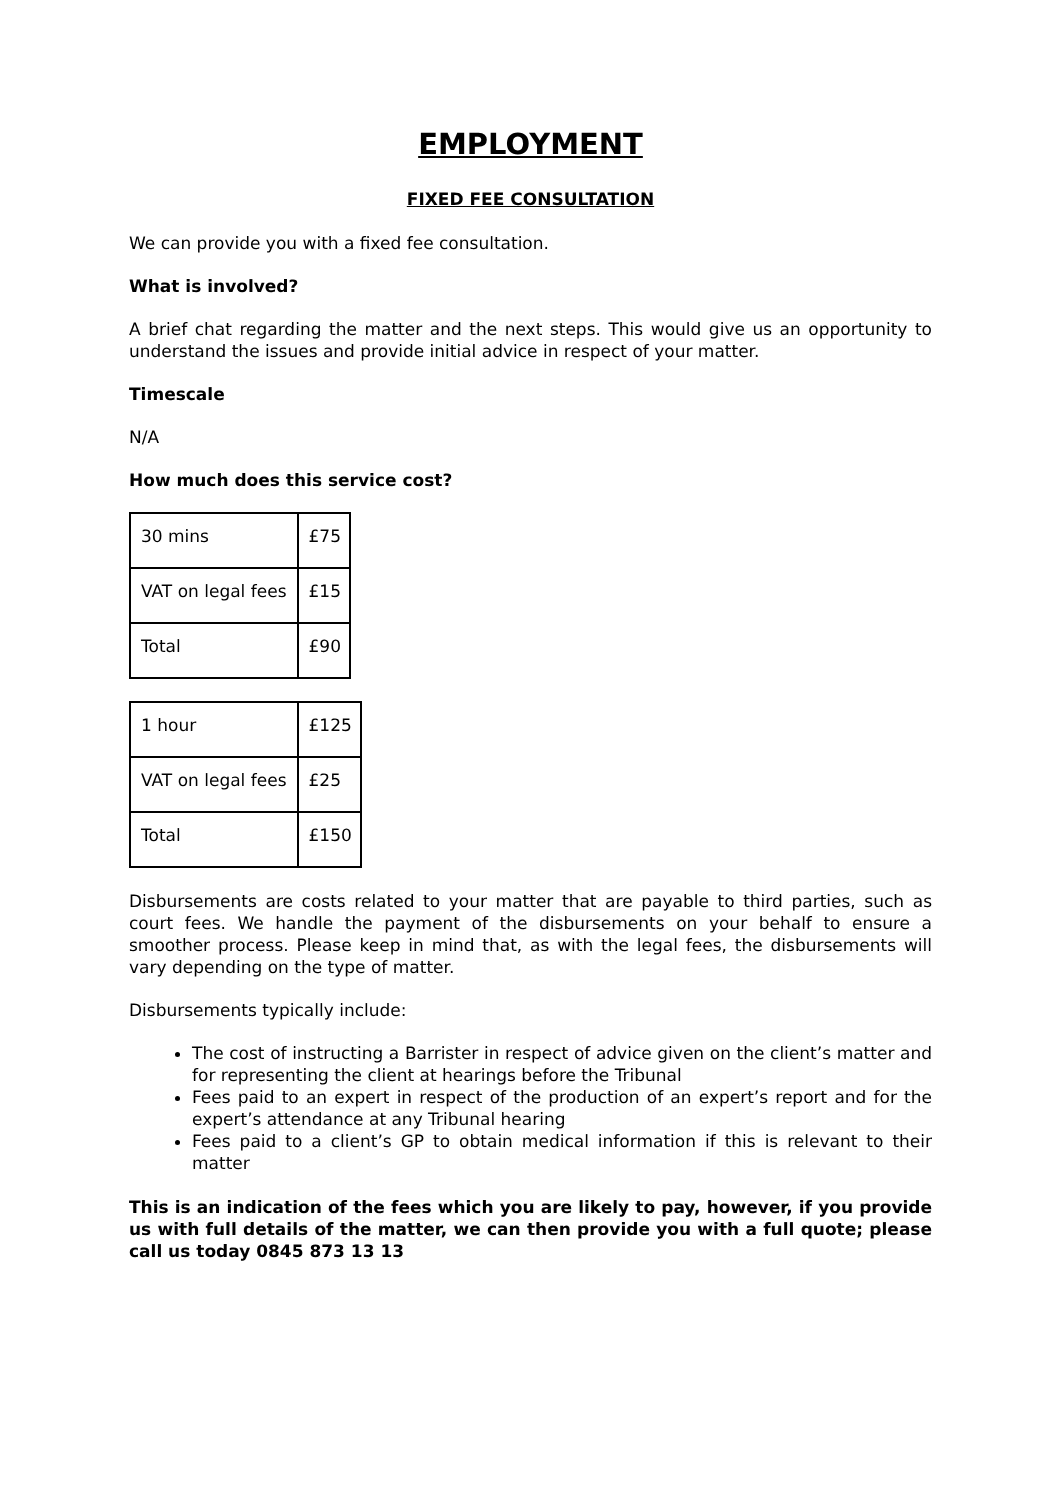EMPLOYMENT
FIXED FEE CONSULTATION
We can provide you with a fixed fee consultation.
What is involved?
A brief chat regarding the matter and the next steps. This would give us an opportunity to understand the issues and provide initial advice in respect of your matter.
Timescale
N/A
How much does this service cost?
| 30 mins | £75 |
| VAT on legal fees | £15 |
| Total | £90 |
| 1 hour | £125 |
| VAT on legal fees | £25 |
| Total | £150 |
Disbursements are costs related to your matter that are payable to third parties, such as court fees. We handle the payment of the disbursements on your behalf to ensure a smoother process. Please keep in mind that, as with the legal fees, the disbursements will vary depending on the type of matter.
Disbursements typically include:
The cost of instructing a Barrister in respect of advice given on the client’s matter and for representing the client at hearings before the Tribunal
Fees paid to an expert in respect of the production of an expert’s report and for the expert’s attendance at any Tribunal hearing
Fees paid to a client’s GP to obtain medical information if this is relevant to their matter
This is an indication of the fees which you are likely to pay, however, if you provide us with full details of the matter, we can then provide you with a full quote; please call us today 0845 873 13 13